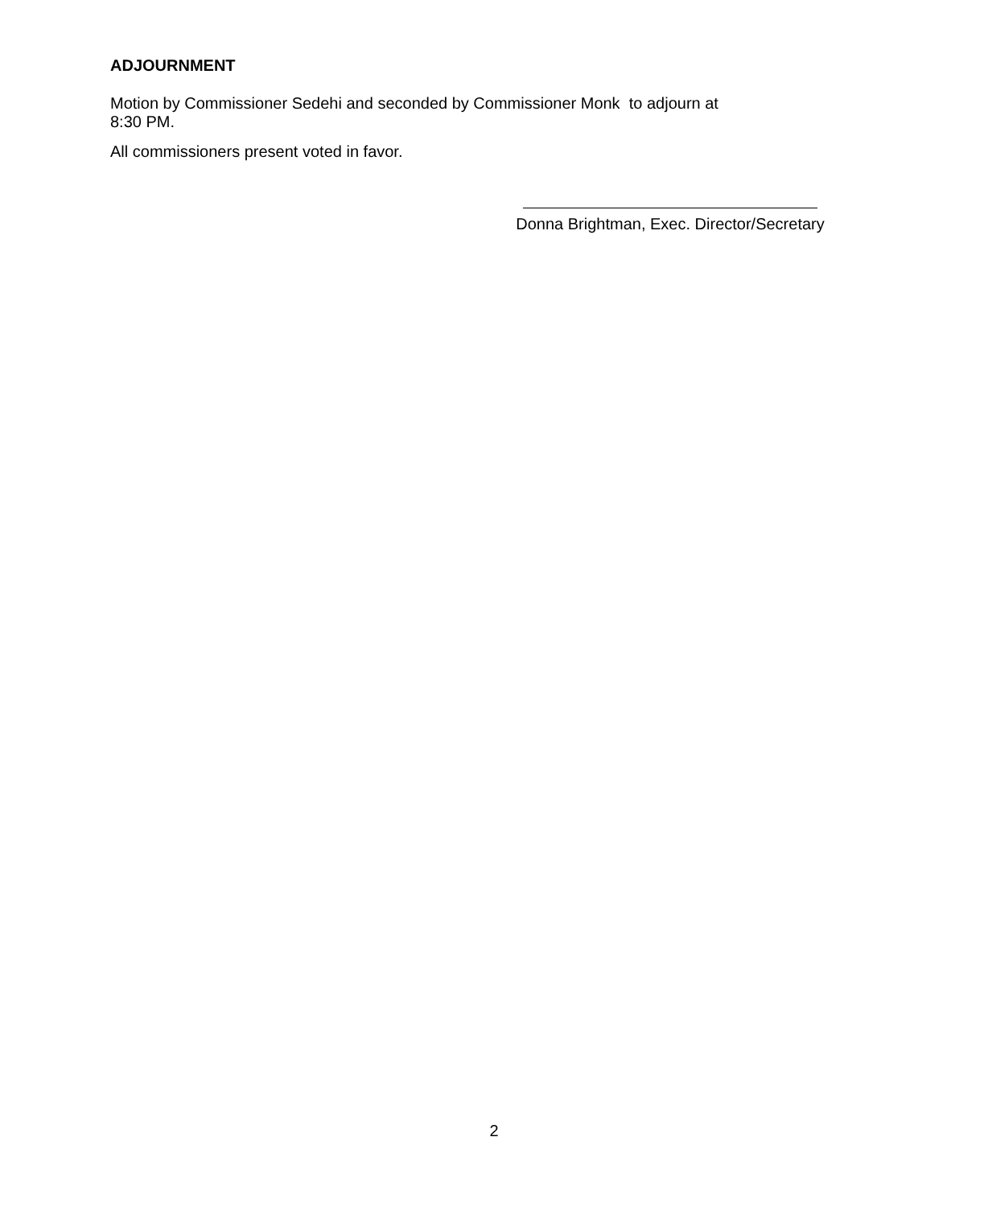ADJOURNMENT
Motion by Commissioner Sedehi and seconded by Commissioner Monk to adjourn at
8:30 PM.
All commissioners present voted in favor.
Donna Brightman, Exec. Director/Secretary
2